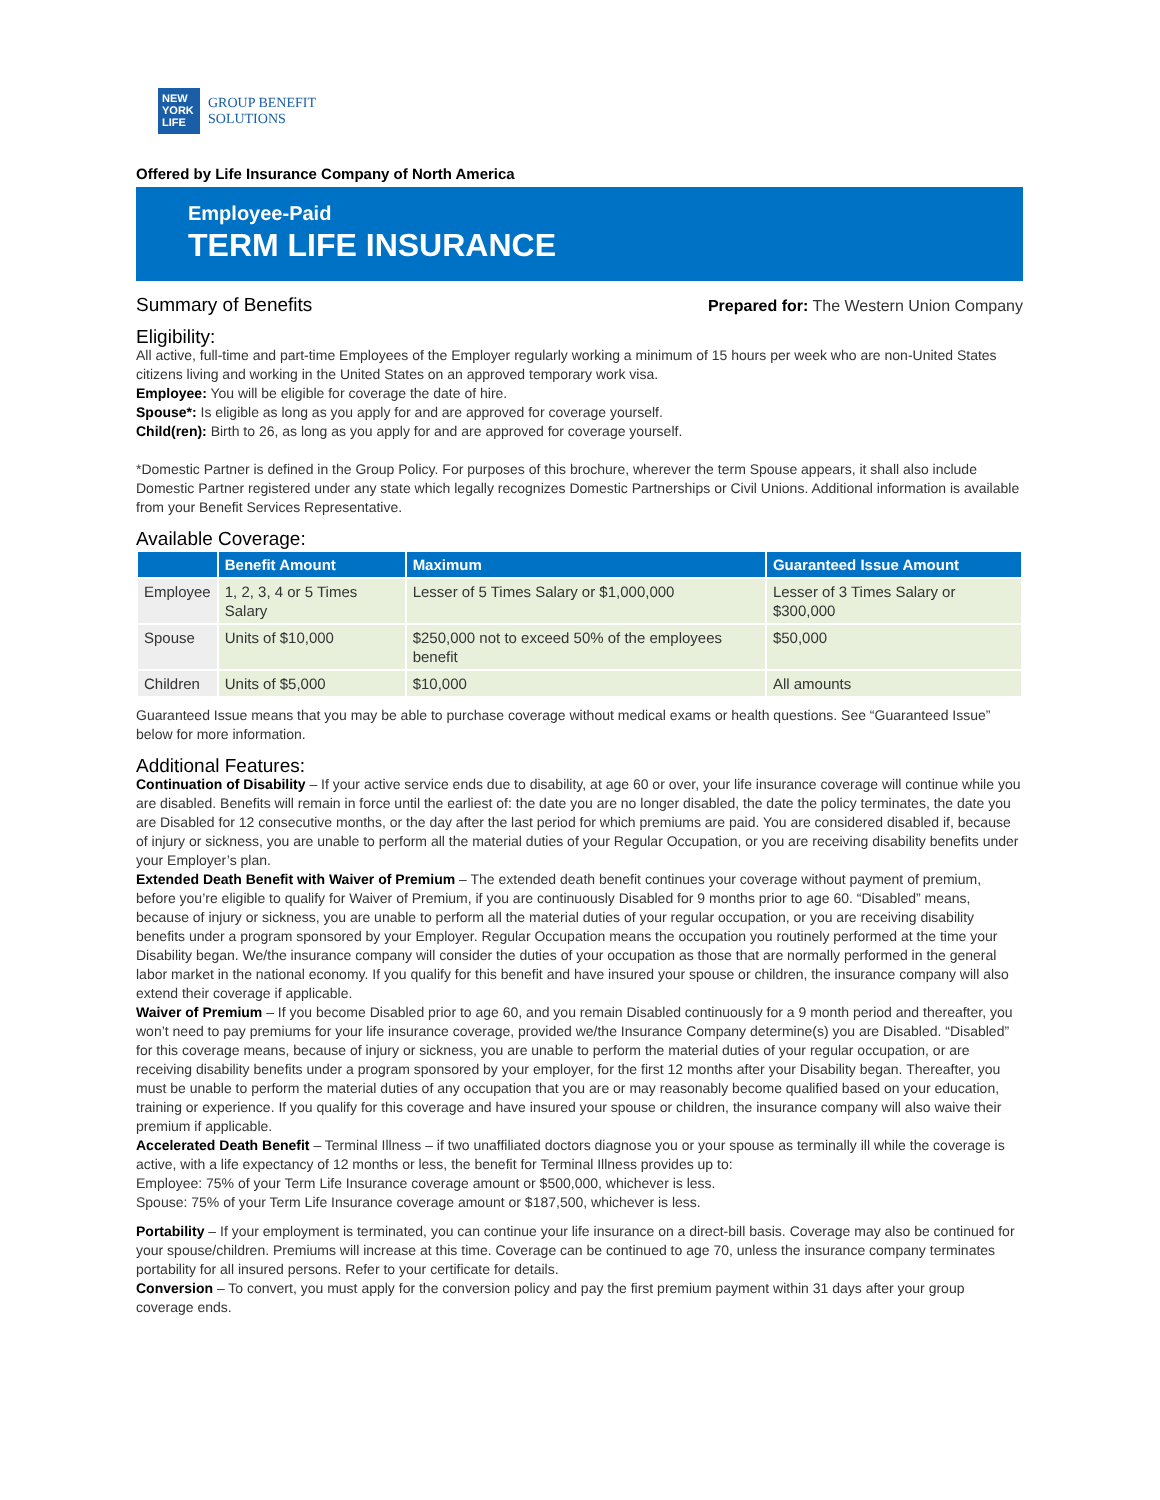NEW YORK LIFE
GROUP BENEFIT
SOLUTIONS
Offered by Life Insurance Company of North America
Employee-Paid
TERM LIFE INSURANCE
Summary of Benefits
Prepared for: The Western Union Company
Eligibility:
All active, full-time and part-time Employees of the Employer regularly working a minimum of 15 hours per week who are non-United States citizens living and working in the United States on an approved temporary work visa.
Employee: You will be eligible for coverage the date of hire.
Spouse*: Is eligible as long as you apply for and are approved for coverage yourself.
Child(ren): Birth to 26, as long as you apply for and are approved for coverage yourself.
*Domestic Partner is defined in the Group Policy. For purposes of this brochure, wherever the term Spouse appears, it shall also include Domestic Partner registered under any state which legally recognizes Domestic Partnerships or Civil Unions. Additional information is available from your Benefit Services Representative.
Available Coverage:
| | Benefit Amount | Maximum | Guaranteed Issue Amount |
| --- | --- | --- | --- |
| Employee | 1, 2, 3, 4 or 5 Times Salary | Lesser of 5 Times Salary or $1,000,000 | Lesser of 3 Times Salary or $300,000 |
| Spouse | Units of $10,000 | $250,000 not to exceed 50% of the employees benefit | $50,000 |
| Children | Units of $5,000 | $10,000 | All amounts |
Guaranteed Issue means that you may be able to purchase coverage without medical exams or health questions. See “Guaranteed Issue” below for more information.
Additional Features:
Continuation of Disability – If your active service ends due to disability, at age 60 or over, your life insurance coverage will continue while you are disabled. Benefits will remain in force until the earliest of: the date you are no longer disabled, the date the policy terminates, the date you are Disabled for 12 consecutive months, or the day after the last period for which premiums are paid. You are considered disabled if, because of injury or sickness, you are unable to perform all the material duties of your Regular Occupation, or you are receiving disability benefits under your Employer’s plan.
Extended Death Benefit with Waiver of Premium – The extended death benefit continues your coverage without payment of premium, before you’re eligible to qualify for Waiver of Premium, if you are continuously Disabled for 9 months prior to age 60. “Disabled” means, because of injury or sickness, you are unable to perform all the material duties of your regular occupation, or you are receiving disability benefits under a program sponsored by your Employer. Regular Occupation means the occupation you routinely performed at the time your Disability began. We/the insurance company will consider the duties of your occupation as those that are normally performed in the general labor market in the national economy. If you qualify for this benefit and have insured your spouse or children, the insurance company will also extend their coverage if applicable.
Waiver of Premium – If you become Disabled prior to age 60, and you remain Disabled continuously for a 9 month period and thereafter, you won’t need to pay premiums for your life insurance coverage, provided we/the Insurance Company determine(s) you are Disabled. “Disabled” for this coverage means, because of injury or sickness, you are unable to perform the material duties of your regular occupation, or are receiving disability benefits under a program sponsored by your employer, for the first 12 months after your Disability began. Thereafter, you must be unable to perform the material duties of any occupation that you are or may reasonably become qualified based on your education, training or experience. If you qualify for this coverage and have insured your spouse or children, the insurance company will also waive their premium if applicable.
Accelerated Death Benefit – Terminal Illness – if two unaffiliated doctors diagnose you or your spouse as terminally ill while the coverage is active, with a life expectancy of 12 months or less, the benefit for Terminal Illness provides up to:
Employee: 75% of your Term Life Insurance coverage amount or $500,000, whichever is less.
Spouse: 75% of your Term Life Insurance coverage amount or $187,500, whichever is less.
Portability – If your employment is terminated, you can continue your life insurance on a direct-bill basis. Coverage may also be continued for your spouse/children. Premiums will increase at this time. Coverage can be continued to age 70, unless the insurance company terminates portability for all insured persons. Refer to your certificate for details.
Conversion – To convert, you must apply for the conversion policy and pay the first premium payment within 31 days after your group coverage ends.